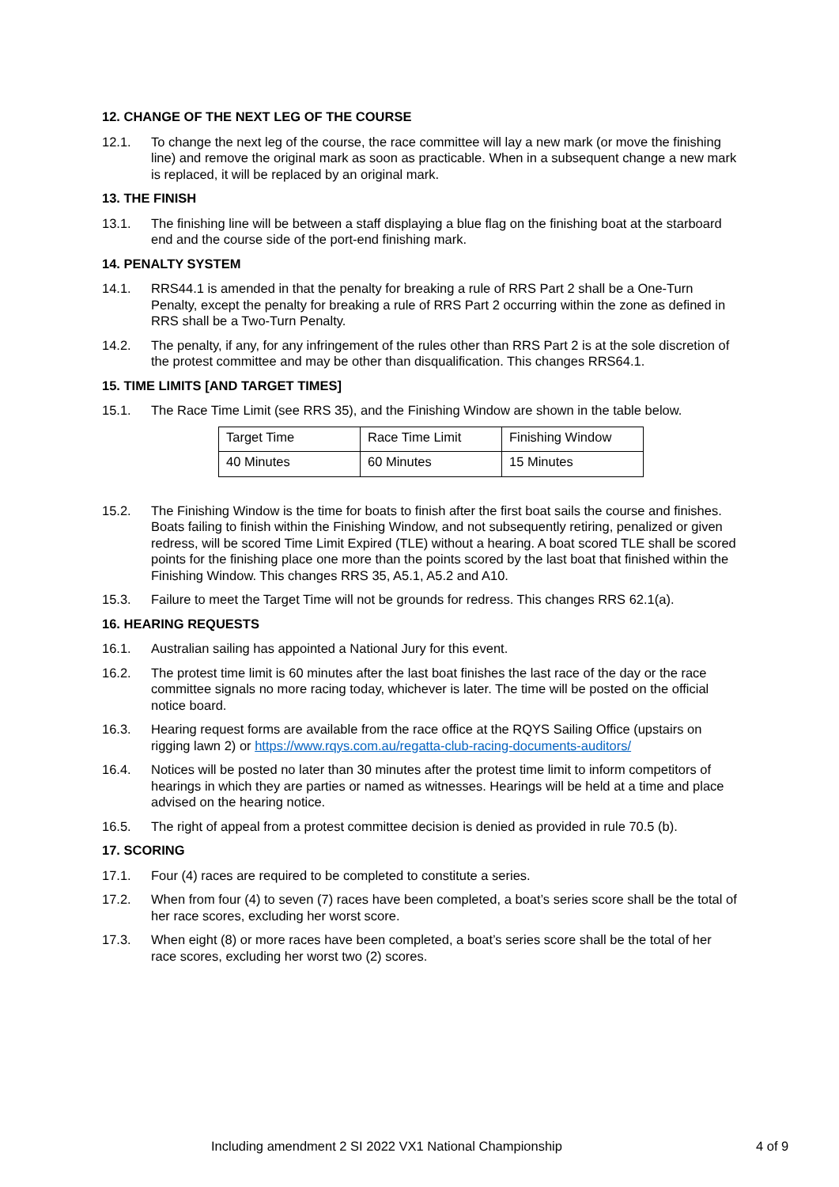12. CHANGE OF THE NEXT LEG OF THE COURSE
12.1. To change the next leg of the course, the race committee will lay a new mark (or move the finishing line) and remove the original mark as soon as practicable. When in a subsequent change a new mark is replaced, it will be replaced by an original mark.
13. THE FINISH
13.1. The finishing line will be between a staff displaying a blue flag on the finishing boat at the starboard end and the course side of the port-end finishing mark.
14. PENALTY SYSTEM
14.1. RRS44.1 is amended in that the penalty for breaking a rule of RRS Part 2 shall be a One-Turn Penalty, except the penalty for breaking a rule of RRS Part 2 occurring within the zone as defined in RRS shall be a Two-Turn Penalty.
14.2. The penalty, if any, for any infringement of the rules other than RRS Part 2 is at the sole discretion of the protest committee and may be other than disqualification. This changes RRS64.1.
15. TIME LIMITS [AND TARGET TIMES]
15.1. The Race Time Limit (see RRS 35), and the Finishing Window are shown in the table below.
| Target Time | Race Time Limit | Finishing Window |
| 40 Minutes | 60 Minutes | 15 Minutes |
15.2. The Finishing Window is the time for boats to finish after the first boat sails the course and finishes. Boats failing to finish within the Finishing Window, and not subsequently retiring, penalized or given redress, will be scored Time Limit Expired (TLE) without a hearing. A boat scored TLE shall be scored points for the finishing place one more than the points scored by the last boat that finished within the Finishing Window. This changes RRS 35, A5.1, A5.2 and A10.
15.3. Failure to meet the Target Time will not be grounds for redress. This changes RRS 62.1(a).
16. HEARING REQUESTS
16.1. Australian sailing has appointed a National Jury for this event.
16.2. The protest time limit is 60 minutes after the last boat finishes the last race of the day or the race committee signals no more racing today, whichever is later. The time will be posted on the official notice board.
16.3. Hearing request forms are available from the race office at the RQYS Sailing Office (upstairs on rigging lawn 2) or https://www.rqys.com.au/regatta-club-racing-documents-auditors/
16.4. Notices will be posted no later than 30 minutes after the protest time limit to inform competitors of hearings in which they are parties or named as witnesses. Hearings will be held at a time and place advised on the hearing notice.
16.5. The right of appeal from a protest committee decision is denied as provided in rule 70.5 (b).
17. SCORING
17.1. Four (4) races are required to be completed to constitute a series.
17.2. When from four (4) to seven (7) races have been completed, a boat’s series score shall be the total of her race scores, excluding her worst score.
17.3. When eight (8) or more races have been completed, a boat’s series score shall be the total of her race scores, excluding her worst two (2) scores.
Including amendment 2 SI 2022 VX1 National Championship 4 of 9